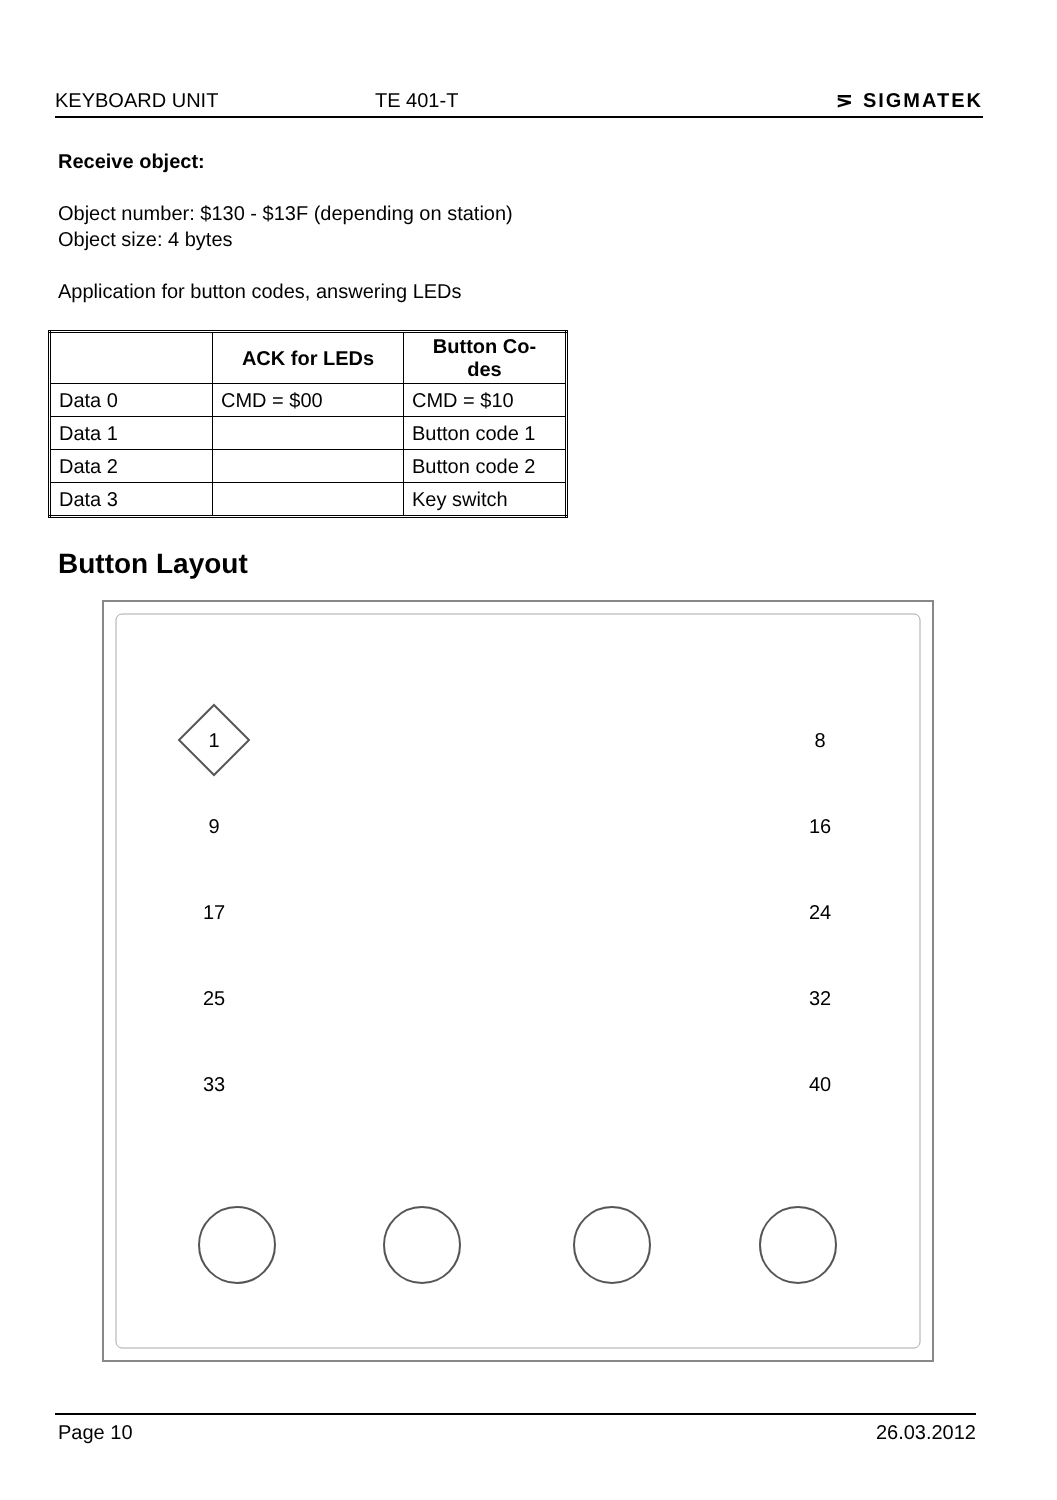KEYBOARD UNIT TE 401-T ⋝ SIGMATEK
Receive object:
Object number: $130 - $13F (depending on station)
Object size: 4 bytes
Application for button codes, answering LEDs
| | ACK for LEDs | Button Co- des |
| --- | --- | --- |
| Data 0 | CMD = $00 | CMD = $10 |
| Data 1 | | Button code 1 |
| Data 2 | | Button code 2 |
| Data 3 | | Key switch |
Button Layout
1
8
9
16
17
24
25
32
33
40
Page 10 26.03.2012